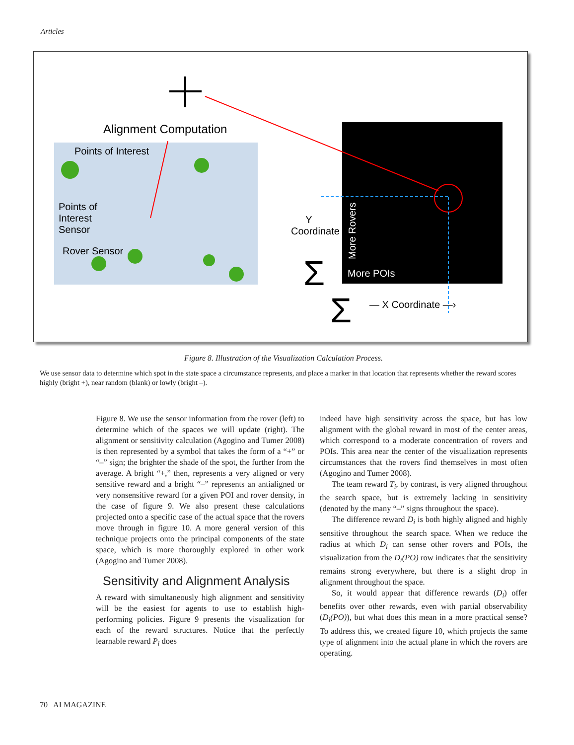Articles
Alignment Computation
Points of Interest
Points of
Interest
Sensor
Rover Sensor
Y
Coordinate
Σ
Σ
— X Coordinate —›
More POIs
More Rovers
Figure 8. Illustration of the Visualization Calculation Process.
We use sensor data to determine which spot in the state space a circumstance represents, and place a marker in that location that represents whether the reward scores highly (bright +), near random (blank) or lowly (bright –).
Figure 8. We use the sensor information from the rover (left) to determine which of the spaces we will update (right). The alignment or sensitivity calculation (Agogino and Tumer 2008) is then represented by a symbol that takes the form of a “+” or “–” sign; the brighter the shade of the spot, the further from the average. A bright “+,” then, represents a very aligned or very sensitive reward and a bright “–” represents an antialigned or very nonsensitive reward for a given POI and rover density, in the case of figure 9. We also present these calculations projected onto a specific case of the actual space that the rovers move through in figure 10. A more general version of this technique projects onto the principal components of the state space, which is more thoroughly explored in other work (Agogino and Tumer 2008).
Sensitivity and Alignment Analysis
A reward with simultaneously high alignment and sensitivity will be the easiest for agents to use to establish high-performing policies. Figure 9 presents the visualization for each of the reward structures. Notice that the perfectly learnable reward P<sub>i</sub> does
indeed have high sensitivity across the space, but has low alignment with the global reward in most of the center areas, which correspond to a moderate concentration of rovers and POIs. This area near the center of the visualization represents circumstances that the rovers find themselves in most often (Agogino and Tumer 2008).
The team reward T<sub>i</sub>, by contrast, is very aligned throughout the search space, but is extremely lacking in sensitivity (denoted by the many “–” signs throughout the space).
The difference reward D<sub>i</sub> is both highly aligned and highly sensitive throughout the search space. When we reduce the radius at which D<sub>i</sub> can sense other rovers and POIs, the visualization from the D<sub>i</sub>(PO) row indicates that the sensitivity remains strong everywhere, but there is a slight drop in alignment throughout the space.
So, it would appear that difference rewards (D<sub>i</sub>) offer benefits over other rewards, even with partial observability (D<sub>i</sub>(PO)), but what does this mean in a more practical sense? To address this, we created figure 10, which projects the same type of alignment into the actual plane in which the rovers are operating.
70 AI MAGAZINE